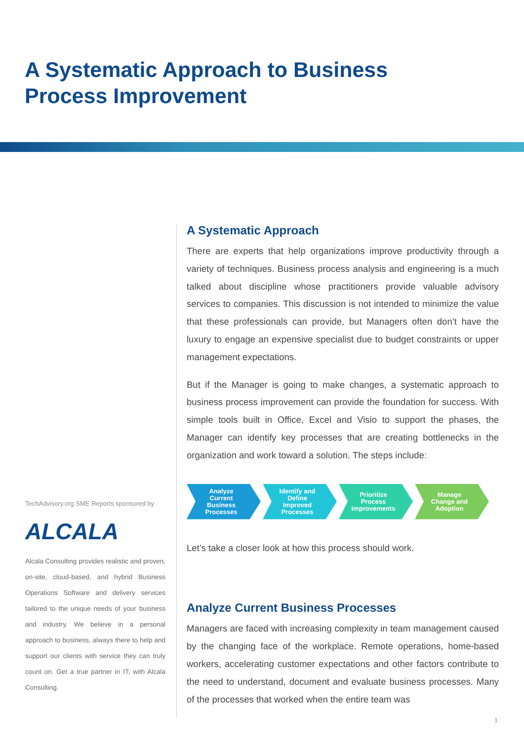A Systematic Approach to Business
Process Improvement
TechAdvisory.org SME Reports sponsored by
ALCALA
Alcala Consulting provides realistic and proven, on-site, cloud-based, and hybrid Business Operations Software and delivery services tailored to the unique needs of your business and industry. We believe in a personal approach to business, always there to help and support our clients with service they can truly count on. Get a true partner in IT, with Alcala Consulting.
A Systematic Approach
There are experts that help organizations improve productivity through a variety of techniques. Business process analysis and engineering is a much talked about discipline whose practitioners provide valuable advisory services to companies. This discussion is not intended to minimize the value that these professionals can provide, but Managers often don’t have the luxury to engage an expensive specialist due to budget constraints or upper management expectations.
But if the Manager is going to make changes, a systematic approach to business process improvement can provide the foundation for success. With simple tools built in Office, Excel and Visio to support the phases, the Manager can identify key processes that are creating bottlenecks in the organization and work toward a solution. The steps include:
Analyze
Current
Business
Processes
Identify and
Define
Improved
Processes
Prioritize
Process
Improvements
Manage
Change and
Adoption
Let’s take a closer look at how this process should work.
Analyze Current Business Processes
Managers are faced with increasing complexity in team management caused by the changing face of the workplace. Remote operations, home-based workers, accelerating customer expectations and other factors contribute to the need to understand, document and evaluate business processes. Many of the processes that worked when the entire team was
1